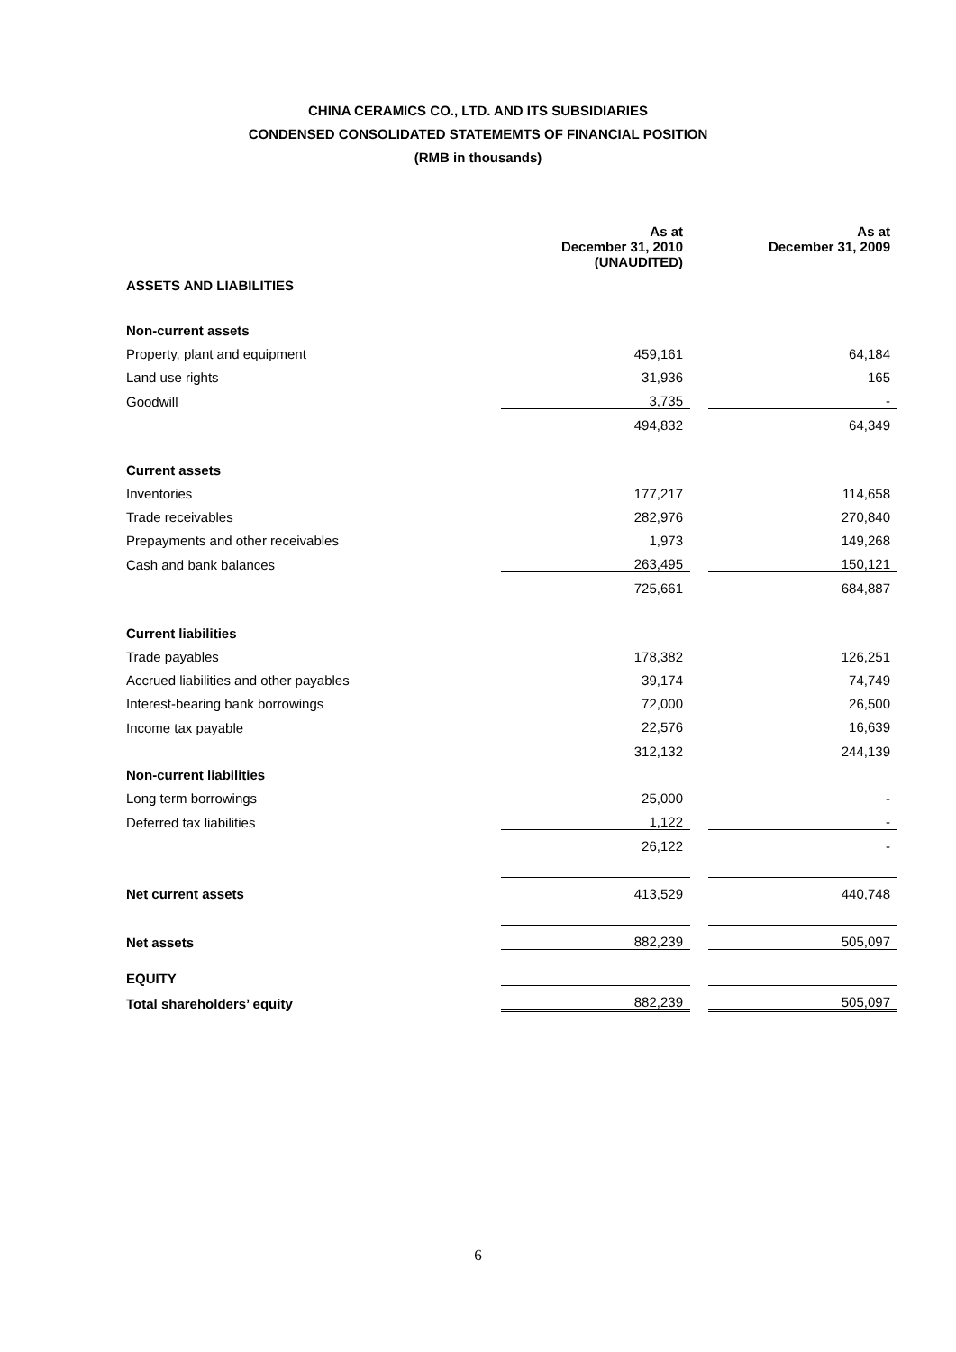CHINA CERAMICS CO., LTD. AND ITS SUBSIDIARIES
CONDENSED CONSOLIDATED STATEMEMTS OF FINANCIAL POSITION
(RMB in thousands)
| | As at December 31, 2010 (UNAUDITED) | | As at December 31, 2009 |
| ASSETS AND LIABILITIES | | | |
| Non-current assets | | | |
| Property, plant and equipment | 459,161 | | 64,184 |
| Land use rights | 31,936 | | 165 |
| Goodwill | 3,735 | | - |
| | 494,832 | | 64,349 |
| Current assets | | | |
| Inventories | 177,217 | | 114,658 |
| Trade receivables | 282,976 | | 270,840 |
| Prepayments and other receivables | 1,973 | | 149,268 |
| Cash and bank balances | 263,495 | | 150,121 |
| | 725,661 | | 684,887 |
| Current liabilities | | | |
| Trade payables | 178,382 | | 126,251 |
| Accrued liabilities and other payables | 39,174 | | 74,749 |
| Interest-bearing bank borrowings | 72,000 | | 26,500 |
| Income tax payable | 22,576 | | 16,639 |
| | 312,132 | | 244,139 |
| Non-current liabilities | | | |
| Long term borrowings | 25,000 | | - |
| Deferred tax liabilities | 1,122 | | - |
| | 26,122 | | - |
| Net current assets | 413,529 | | 440,748 |
| Net assets | 882,239 | | 505,097 |
| EQUITY | | | |
| Total shareholders’ equity | 882,239 | | 505,097 |
6